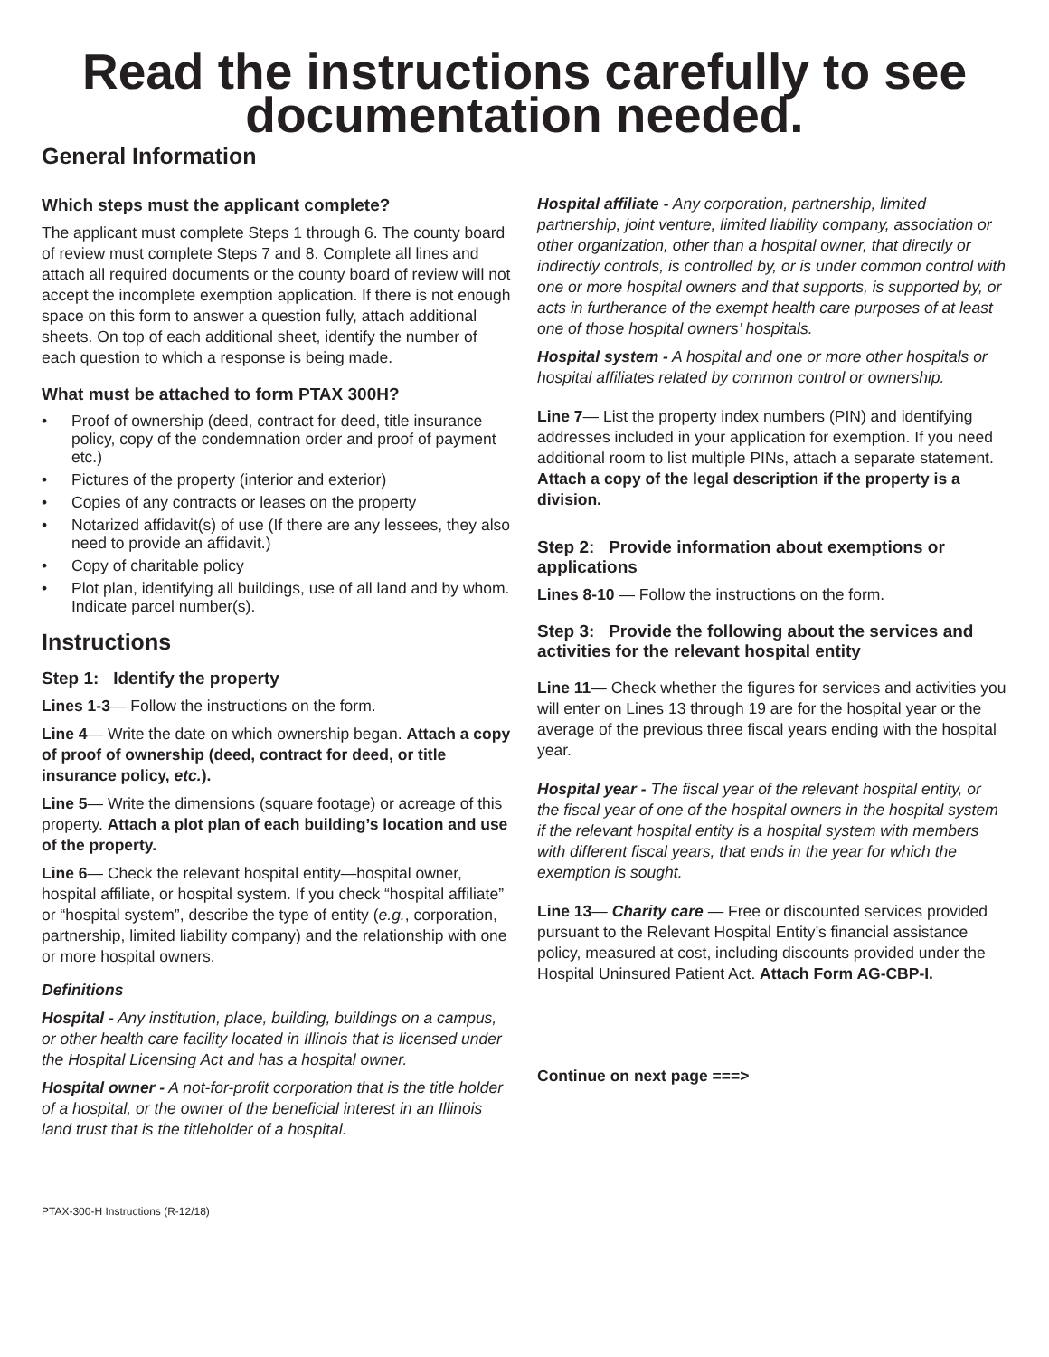Read the instructions carefully to see documentation needed.
General Information
Which steps must the applicant complete?
The applicant must complete Steps 1 through 6. The county board of review must complete Steps 7 and 8. Complete all lines and attach all required documents or the county board of review will not accept the incomplete exemption application. If there is not enough space on this form to answer a question fully, attach additional sheets. On top of each additional sheet, identify the number of each question to which a response is being made.
What must be attached to form PTAX 300H?
• Proof of ownership (deed, contract for deed, title insurance policy, copy of the condemnation order and proof of payment etc.)
• Pictures of the property (interior and exterior)
• Copies of any contracts or leases on the property
• Notarized affidavit(s) of use (If there are any lessees, they also need to provide an affidavit.)
• Copy of charitable policy
• Plot plan, identifying all buildings, use of all land and by whom. Indicate parcel number(s).
Instructions
Step 1: Identify the property
Lines 1-3— Follow the instructions on the form.
Line 4— Write the date on which ownership began. Attach a copy of proof of ownership (deed, contract for deed, or title insurance policy, etc.).
Line 5— Write the dimensions (square footage) or acreage of this property. Attach a plot plan of each building’s location and use of the property.
Line 6— Check the relevant hospital entity—hospital owner, hospital affiliate, or hospital system. If you check “hospital affiliate” or “hospital system”, describe the type of entity (e.g., corporation, partnership, limited liability company) and the relationship with one or more hospital owners.
Definitions
Hospital - Any institution, place, building, buildings on a campus, or other health care facility located in Illinois that is licensed under the Hospital Licensing Act and has a hospital owner.
Hospital owner - A not-for-profit corporation that is the title holder of a hospital, or the owner of the beneficial interest in an Illinois land trust that is the titleholder of a hospital.
Hospital affiliate - Any corporation, partnership, limited partnership, joint venture, limited liability company, association or other organization, other than a hospital owner, that directly or indirectly controls, is controlled by, or is under common control with one or more hospital owners and that supports, is supported by, or acts in furtherance of the exempt health care purposes of at least one of those hospital owners’ hospitals.
Hospital system - A hospital and one or more other hospitals or hospital affiliates related by common control or ownership.
Line 7— List the property index numbers (PIN) and identifying addresses included in your application for exemption. If you need additional room to list multiple PINs, attach a separate statement. Attach a copy of the legal description if the property is a division.
Step 2: Provide information about exemptions or applications
Lines 8-10 — Follow the instructions on the form.
Step 3: Provide the following about the services and activities for the relevant hospital entity
Line 11— Check whether the figures for services and activities you will enter on Lines 13 through 19 are for the hospital year or the average of the previous three fiscal years ending with the hospital year.
Hospital year - The fiscal year of the relevant hospital entity, or the fiscal year of one of the hospital owners in the hospital system if the relevant hospital entity is a hospital system with members with different fiscal years, that ends in the year for which the exemption is sought.
Line 13— Charity care — Free or discounted services provided pursuant to the Relevant Hospital Entity’s financial assistance policy, measured at cost, including discounts provided under the Hospital Uninsured Patient Act. Attach Form AG-CBP-I.
Continue on next page ===>
PTAX-300-H Instructions (R-12/18)